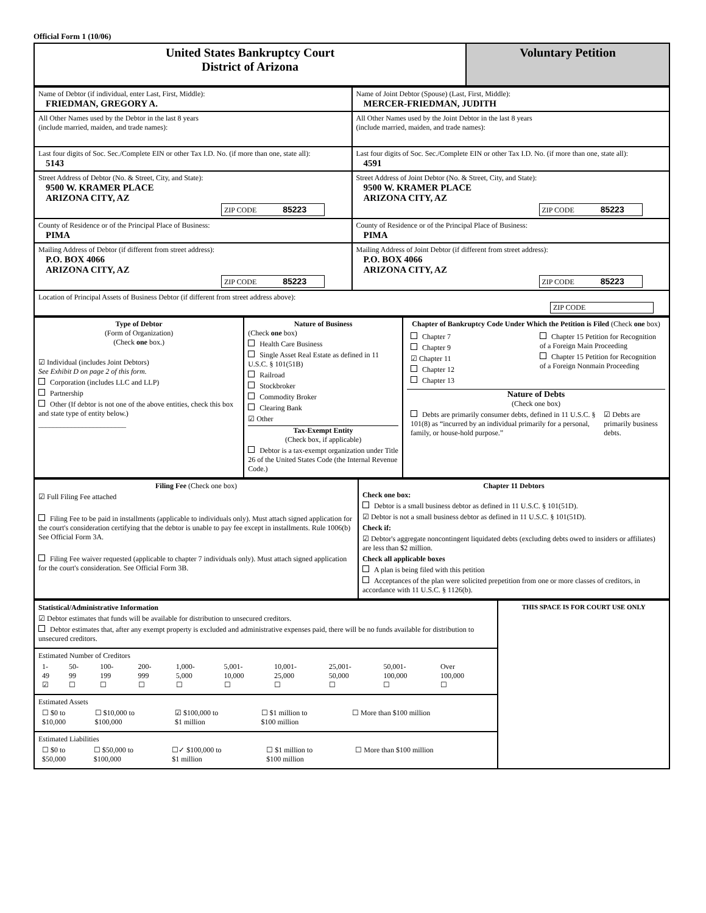Official Form 1 (10/06)
| United States Bankruptcy Court District of Arizona | Voluntary Petition |
| Name of Debtor (if individual, enter Last, First, Middle): FRIEDMAN, GREGORY A. | Name of Joint Debtor (Spouse) (Last, First, Middle): MERCER-FRIEDMAN, JUDITH |
| All Other Names used by the Debtor in the last 8 years (include married, maiden, and trade names): | All Other Names used by the Joint Debtor in the last 8 years (include married, maiden, and trade names): |
| Last four digits of Soc. Sec./Complete EIN or other Tax I.D. No. (if more than one, state all): 5143 | Last four digits of Soc. Sec./Complete EIN or other Tax I.D. No. (if more than one, state all): 4591 |
| Street Address of Debtor (No. & Street, City, and State): 9500 W. KRAMER PLACE ARIZONA CITY, AZ ZIP CODE 85223 | Street Address of Joint Debtor (No. & Street, City, and State): 9500 W. KRAMER PLACE ARIZONA CITY, AZ ZIP CODE 85223 |
| County of Residence or of the Principal Place of Business: PIMA | County of Residence or of the Principal Place of Business: PIMA |
| Mailing Address of Debtor (if different from street address): P.O. BOX 4066 ARIZONA CITY, AZ ZIP CODE 85223 | Mailing Address of Joint Debtor (if different from street address): P.O. BOX 4066 ARIZONA CITY, AZ ZIP CODE 85223 |
| Location of Principal Assets of Business Debtor (if different from street address above): ZIP CODE | |
| Type of Debtor (Form of Organization) (Check one box.) ☑ Individual (includes Joint Debtors) See Exhibit D on page 2 of this form. Corporation (includes LLC and LLP) Partnership Other (If debtor is not one of the above entities, check this box and state type of entity below.) ________________________ | Nature of Business (Check one box) Health Care Business Single Asset Real Estate as defined in 11 U.S.C. § 101(51B) Railroad Stockbroker Commodity Broker Clearing Bank ☑ Other Tax-Exempt Entity (Check box, if applicable) Debtor is a tax-exempt organization under Title 26 of the United States Code (the Internal Revenue Code.) | Chapter of Bankruptcy Code Under Which the Petition is Filed (Check one box) / Chapter 7 Chapter 9 ☑ Chapter 11 Chapter 12 Chapter 13 / Chapter 15 Petition for Recognition of a Foreign Main Proceeding Chapter 15 Petition for Recognition of a Foreign Nonmain Proceeding / Nature of Debts (Check one box) / Debts are primarily consumer debts, defined in 11 U.S.C. § 101(8) as “incurred by an individual primarily for a personal, family, or house-hold purpose.” / ☑ Debts are primarily business debts. / |
| Filing Fee (Check one box) ☑ Full Filing Fee attached Filing Fee to be paid in installments (applicable to individuals only). Must attach signed application for the court's consideration certifying that the debtor is unable to pay fee except in installments. Rule 1006(b) See Official Form 3A. Filing Fee waiver requested (applicable to chapter 7 individuals only). Must attach signed application for the court's consideration. See Official Form 3B. | Chapter 11 Debtors Check one box: Debtor is a small business debtor as defined in 11 U.S.C. § 101(51D). ☑ Debtor is not a small business debtor as defined in 11 U.S.C. § 101(51D). Check if: ☑ Debtor's aggregate noncontingent liquidated debts (excluding debts owed to insiders or affiliates) are less than $2 million. Check all applicable boxes A plan is being filed with this petition Acceptances of the plan were solicited prepetition from one or more classes of creditors, in accordance with 11 U.S.C. § 1126(b). |
| Statistical/Administrative Information ☑ Debtor estimates that funds will be available for distribution to unsecured creditors. Debtor estimates that, after any exempt property is excluded and administrative expenses paid, there will be no funds available for distribution to unsecured creditors. Estimated Number of Creditors / 1- 49 ☑ / 50- 99 ☐ / 100- 199 ☐ / 200- 999 ☐ / 1,000- 5,000 ☐ / 5,001- 10,000 ☐ / 10,001- 25,000 ☐ / 25,001- 50,000 ☐ / 50,001- 100,000 ☐ / Over 100,000 ☐ / Estimated Assets / ☐ $0 to $10,000 / ☐ $10,000 to $100,000 / ☑ $100,000 to $1 million / ☐ $1 million to $100 million / ☐ More than $100 million / Estimated Liabilities / ☐ $0 to $50,000 / ☐ $50,000 to $100,000 / ☐✓ $100,000 to $1 million / ☐ $1 million to $100 million / ☐ More than $100 million / | THIS SPACE IS FOR COURT USE ONLY |